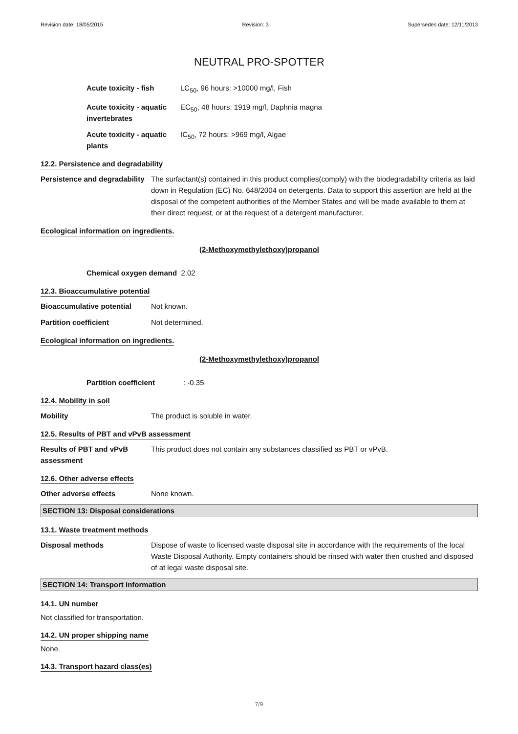Revision date: 18/05/2015 Revision: 3 Supersedes date: 12/11/2013
NEUTRAL PRO-SPOTTER
Acute toxicity - fish LC<sub>50</sub>, 96 hours: >10000 mg/l, Fish
Acute toxicity - aquatic invertebrates
EC<sub>50</sub>, 48 hours: 1919 mg/l, Daphnia magna
Acute toxicity - aquatic plants
IC<sub>50</sub>, 72 hours: >969 mg/l, Algae
12.2. Persistence and degradability
Persistence and degradability
The surfactant(s) contained in this product complies(comply) with the biodegradability criteria as laid down in Regulation (EC) No. 648/2004 on detergents. Data to support this assertion are held at the disposal of the competent authorities of the Member States and will be made available to them at their direct request, or at the request of a detergent manufacturer.
Ecological information on ingredients.
(2-Methoxymethylethoxy)propanol
Chemical oxygen demand 2.02
12.3. Bioaccumulative potential
Bioaccumulative potential Not known.
Partition coefficient Not determined.
Ecological information on ingredients.
(2-Methoxymethylethoxy)propanol
Partition coefficient : -0.35
12.4. Mobility in soil
Mobility The product is soluble in water.
12.5. Results of PBT and vPvB assessment
Results of PBT and vPvB assessment
This product does not contain any substances classified as PBT or vPvB.
12.6. Other adverse effects
Other adverse effects None known.
SECTION 13: Disposal considerations
13.1. Waste treatment methods
Disposal methods Dispose of waste to licensed waste disposal site in accordance with the requirements of the local Waste Disposal Authority. Empty containers should be rinsed with water then crushed and disposed of at legal waste disposal site.
SECTION 14: Transport information
14.1. UN number
Not classified for transportation.
14.2. UN proper shipping name
None.
14.3. Transport hazard class(es)
7/9